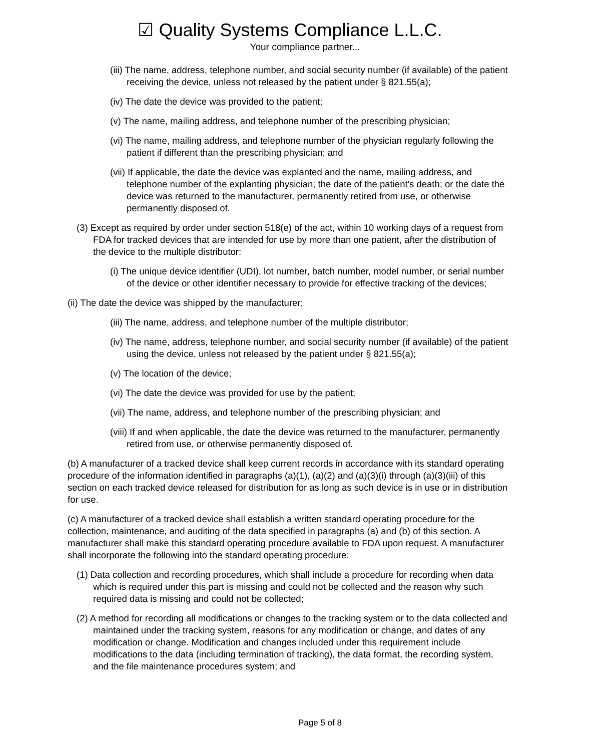☑ Quality Systems Compliance L.L.C.
Your compliance partner...
(iii) The name, address, telephone number, and social security number (if available) of the patient receiving the device, unless not released by the patient under § 821.55(a);
(iv) The date the device was provided to the patient;
(v) The name, mailing address, and telephone number of the prescribing physician;
(vi) The name, mailing address, and telephone number of the physician regularly following the patient if different than the prescribing physician; and
(vii) If applicable, the date the device was explanted and the name, mailing address, and telephone number of the explanting physician; the date of the patient's death; or the date the device was returned to the manufacturer, permanently retired from use, or otherwise permanently disposed of.
(3) Except as required by order under section 518(e) of the act, within 10 working days of a request from FDA for tracked devices that are intended for use by more than one patient, after the distribution of the device to the multiple distributor:
(i) The unique device identifier (UDI), lot number, batch number, model number, or serial number of the device or other identifier necessary to provide for effective tracking of the devices;
(ii) The date the device was shipped by the manufacturer;
(iii) The name, address, and telephone number of the multiple distributor;
(iv) The name, address, telephone number, and social security number (if available) of the patient using the device, unless not released by the patient under § 821.55(a);
(v) The location of the device;
(vi) The date the device was provided for use by the patient;
(vii) The name, address, and telephone number of the prescribing physician; and
(viii) If and when applicable, the date the device was returned to the manufacturer, permanently retired from use, or otherwise permanently disposed of.
(b) A manufacturer of a tracked device shall keep current records in accordance with its standard operating procedure of the information identified in paragraphs (a)(1), (a)(2) and (a)(3)(i) through (a)(3)(iii) of this section on each tracked device released for distribution for as long as such device is in use or in distribution for use.
(c) A manufacturer of a tracked device shall establish a written standard operating procedure for the collection, maintenance, and auditing of the data specified in paragraphs (a) and (b) of this section. A manufacturer shall make this standard operating procedure available to FDA upon request. A manufacturer shall incorporate the following into the standard operating procedure:
(1) Data collection and recording procedures, which shall include a procedure for recording when data which is required under this part is missing and could not be collected and the reason why such required data is missing and could not be collected;
(2) A method for recording all modifications or changes to the tracking system or to the data collected and maintained under the tracking system, reasons for any modification or change, and dates of any modification or change. Modification and changes included under this requirement include modifications to the data (including termination of tracking), the data format, the recording system, and the file maintenance procedures system; and
Page 5 of 8